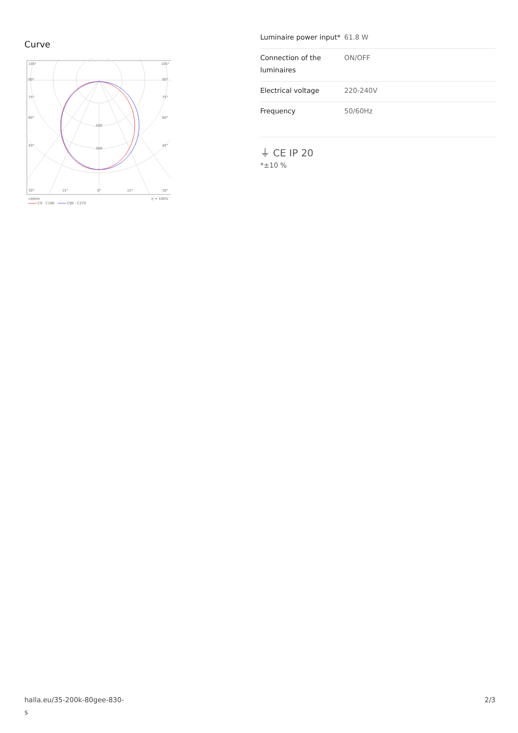Curve
105°
105°
90°
90°
75°
75°
60°
60°
45°
45°
200
300
30°
15°
0°
15°
30°
cd/klm
η = 100%
C0 - C180
C90 - C270
| Luminaire power input* | 61.8 W |
| Connection of the luminaires | ON/OFF |
| Electrical voltage | 220-240V |
| Frequency | 50/60Hz |
⏚ CE IP 20
*±10 %
halla.eu/35-200k-80gee-830-
s 2/3